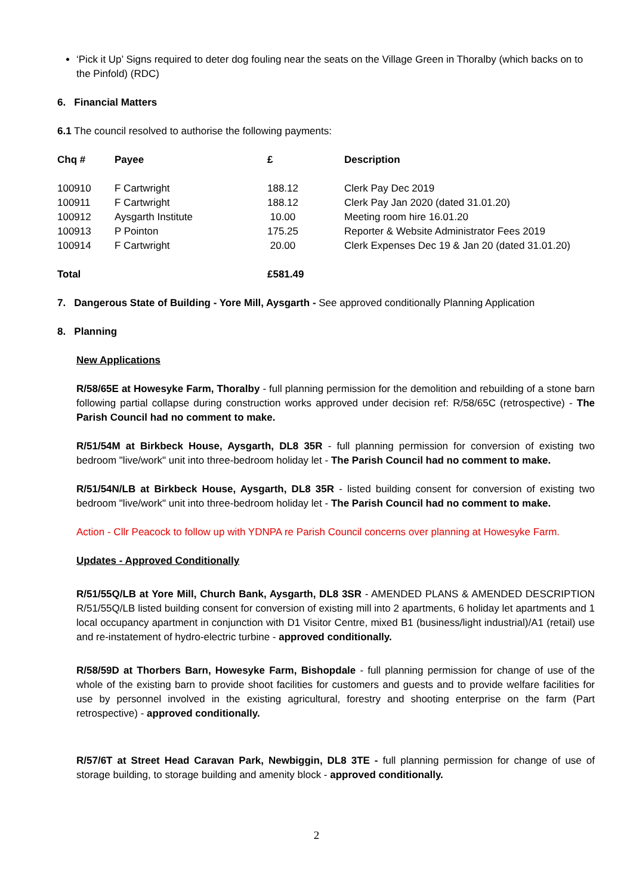‘Pick it Up’ Signs required to deter dog fouling near the seats on the Village Green in Thoralby (which backs on to the Pinfold) (RDC)
6. Financial Matters
6.1 The council resolved to authorise the following payments:
| Chq # | Payee | £ | Description |
| --- | --- | --- | --- |
| 100910 | F Cartwright | 188.12 | Clerk Pay Dec 2019 |
| 100911 | F Cartwright | 188.12 | Clerk Pay Jan 2020 (dated 31.01.20) |
| 100912 | Aysgarth Institute | 10.00 | Meeting room hire 16.01.20 |
| 100913 | P Pointon | 175.25 | Reporter & Website Administrator Fees 2019 |
| 100914 | F Cartwright | 20.00 | Clerk Expenses Dec 19 & Jan 20 (dated 31.01.20) |
| Total | | £581.49 | |
7. Dangerous State of Building - Yore Mill, Aysgarth - See approved conditionally Planning Application
8. Planning
New Applications
R/58/65E at Howesyke Farm, Thoralby - full planning permission for the demolition and rebuilding of a stone barn following partial collapse during construction works approved under decision ref: R/58/65C (retrospective) - The Parish Council had no comment to make.
R/51/54M at Birkbeck House, Aysgarth, DL8 35R - full planning permission for conversion of existing two bedroom "live/work" unit into three-bedroom holiday let - The Parish Council had no comment to make.
R/51/54N/LB at Birkbeck House, Aysgarth, DL8 35R - listed building consent for conversion of existing two bedroom "live/work" unit into three-bedroom holiday let - The Parish Council had no comment to make.
Action - Cllr Peacock to follow up with YDNPA re Parish Council concerns over planning at Howesyke Farm.
Updates - Approved Conditionally
R/51/55Q/LB at Yore Mill, Church Bank, Aysgarth, DL8 3SR - AMENDED PLANS & AMENDED DESCRIPTION R/51/55Q/LB listed building consent for conversion of existing mill into 2 apartments, 6 holiday let apartments and 1 local occupancy apartment in conjunction with D1 Visitor Centre, mixed B1 (business/light industrial)/A1 (retail) use and re-instatement of hydro-electric turbine - approved conditionally.
R/58/59D at Thorbers Barn, Howesyke Farm, Bishopdale - full planning permission for change of use of the whole of the existing barn to provide shoot facilities for customers and guests and to provide welfare facilities for use by personnel involved in the existing agricultural, forestry and shooting enterprise on the farm (Part retrospective) - approved conditionally.
R/57/6T at Street Head Caravan Park, Newbiggin, DL8 3TE - full planning permission for change of use of storage building, to storage building and amenity block - approved conditionally.
2